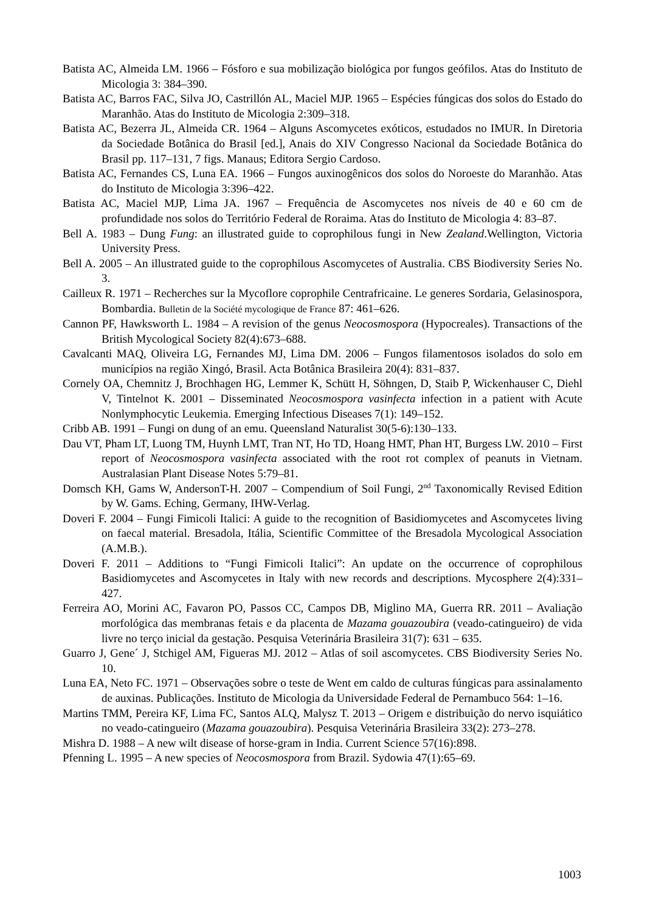Batista AC, Almeida LM. 1966 – Fósforo e sua mobilização biológica por fungos geófilos. Atas do Instituto de Micologia 3: 384–390.
Batista AC, Barros FAC, Silva JO, Castrillón AL, Maciel MJP. 1965 – Espécies fúngicas dos solos do Estado do Maranhão. Atas do Instituto de Micologia 2:309–318.
Batista AC, Bezerra JL, Almeida CR. 1964 – Alguns Ascomycetes exóticos, estudados no IMUR. In Diretoria da Sociedade Botânica do Brasil [ed.], Anais do XIV Congresso Nacional da Sociedade Botânica do Brasil pp. 117–131, 7 figs. Manaus; Editora Sergio Cardoso.
Batista AC, Fernandes CS, Luna EA. 1966 – Fungos auxinogênicos dos solos do Noroeste do Maranhão. Atas do Instituto de Micologia 3:396–422.
Batista AC, Maciel MJP, Lima JA. 1967 – Frequência de Ascomycetes nos níveis de 40 e 60 cm de profundidade nos solos do Território Federal de Roraima. Atas do Instituto de Micologia 4: 83–87.
Bell A. 1983 – Dung Fung: an illustrated guide to coprophilous fungi in New Zealand.Wellington, Victoria University Press.
Bell A. 2005 – An illustrated guide to the coprophilous Ascomycetes of Australia. CBS Biodiversity Series No. 3.
Cailleux R. 1971 – Recherches sur la Mycoflore coprophile Centrafricaine. Le generes Sordaria, Gelasinospora, Bombardia. Bulletin de la Société mycologique de France 87: 461–626.
Cannon PF, Hawksworth L. 1984 – A revision of the genus Neocosmospora (Hypocreales). Transactions of the British Mycological Society 82(4):673–688.
Cavalcanti MAQ, Oliveira LG, Fernandes MJ, Lima DM. 2006 – Fungos filamentosos isolados do solo em municípios na região Xingó, Brasil. Acta Botânica Brasileira 20(4): 831–837.
Cornely OA, Chemnitz J, Brochhagen HG, Lemmer K, Schütt H, Söhngen, D, Staib P, Wickenhauser C, Diehl V, Tintelnot K. 2001 – Disseminated Neocosmospora vasinfecta infection in a patient with Acute Nonlymphocytic Leukemia. Emerging Infectious Diseases 7(1): 149–152.
Cribb AB. 1991 – Fungi on dung of an emu. Queensland Naturalist 30(5-6):130–133.
Dau VT, Pham LT, Luong TM, Huynh LMT, Tran NT, Ho TD, Hoang HMT, Phan HT, Burgess LW. 2010 – First report of Neocosmospora vasinfecta associated with the root rot complex of peanuts in Vietnam. Australasian Plant Disease Notes 5:79–81.
Domsch KH, Gams W, AndersonT-H. 2007 – Compendium of Soil Fungi, 2<sup>nd</sup> Taxonomically Revised Edition by W. Gams. Eching, Germany, IHW-Verlag.
Doveri F. 2004 – Fungi Fimicoli Italici: A guide to the recognition of Basidiomycetes and Ascomycetes living on faecal material. Bresadola, Itália, Scientific Committee of the Bresadola Mycological Association (A.M.B.).
Doveri F. 2011 – Additions to “Fungi Fimicoli Italici”: An update on the occurrence of coprophilous Basidiomycetes and Ascomycetes in Italy with new records and descriptions. Mycosphere 2(4):331–427.
Ferreira AO, Morini AC, Favaron PO, Passos CC, Campos DB, Miglino MA, Guerra RR. 2011 – Avaliação morfológica das membranas fetais e da placenta de Mazama gouazoubira (veado-catingueiro) de vida livre no terço inicial da gestação. Pesquisa Veterinária Brasileira 31(7): 631 – 635.
Guarro J, Gene´ J, Stchigel AM, Figueras MJ. 2012 – Atlas of soil ascomycetes. CBS Biodiversity Series No. 10.
Luna EA, Neto FC. 1971 – Observações sobre o teste de Went em caldo de culturas fúngicas para assinalamento de auxinas. Publicações. Instituto de Micologia da Universidade Federal de Pernambuco 564: 1–16.
Martins TMM, Pereira KF, Lima FC, Santos ALQ, Malysz T. 2013 – Origem e distribuição do nervo isquiático no veado-catingueiro (Mazama gouazoubira). Pesquisa Veterinária Brasileira 33(2): 273–278.
Mishra D. 1988 – A new wilt disease of horse-gram in India. Current Science 57(16):898.
Pfenning L. 1995 – A new species of Neocosmospora from Brazil. Sydowia 47(1):65–69.
1003